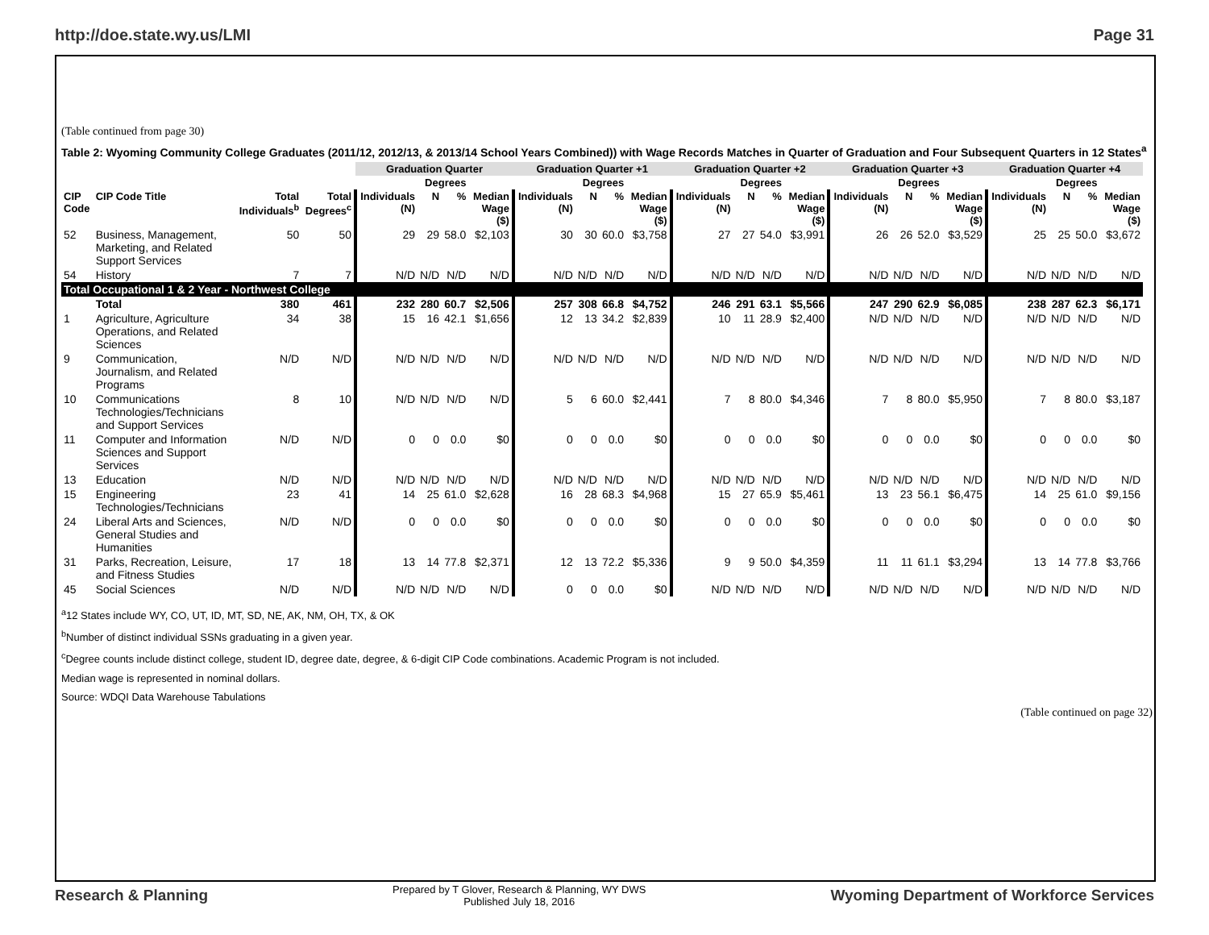http://doe.state.wy.us/LMI Page 31
(Table continued from page 30)
Table 2: Wyoming Community College Graduates (2011/12, 2012/13, & 2013/14 School Years Combined)) with Wage Records Matches in Quarter of Graduation and Four Subsequent Quarters in 12 States<sup>a</sup>
| | | | | Graduation Quarter | | | | Graduation Quarter +1 | | | | Graduation Quarter +2 | | | | Graduation Quarter +3 | | | | Graduation Quarter +4 | | | |
| --- | --- | --- | --- | --- | --- | --- | --- | --- | --- | --- | --- | --- | --- | --- | --- | --- | --- | --- | --- | --- | --- | --- | --- |
| | | | | | Degrees | | | | Degrees | | | | Degrees | | | | Degrees | | | | Degrees | | |
| CIP Code | CIP Code Title | Total Individuals<sup>b</sup> | Total Degrees<sup>c</sup> | Individuals (N) | N | % | Median Wage ($) | Individuals (N) | N | % | Median Wage ($) | Individuals (N) | N | % | Median Wage ($) | Individuals (N) | N | % | Median Wage ($) | Individuals (N) | N | % | Median Wage ($) |
| 52 | Business, Management, Marketing, and Related Support Services | 50 | 50 | 29 | 29 | 58.0 | $2,103 | 30 | 30 | 60.0 | $3,758 | 27 | 27 | 54.0 | $3,991 | 26 | 26 | 52.0 | $3,529 | 25 | 25 | 50.0 | $3,672 |
| 54 | History | 7 | 7 | N/D | N/D | N/D | N/D | N/D | N/D | N/D | N/D | N/D | N/D | N/D | N/D | N/D | N/D | N/D | N/D | N/D | N/D | N/D | N/D |
| Total Occupational 1 & 2 Year - Northwest College | | | | | | | | | | | | | | | | | | | | | | | |
| | Total | 380 | 461 | 232 | 280 | 60.7 | $2,506 | 257 | 308 | 66.8 | $4,752 | 246 | 291 | 63.1 | $5,566 | 247 | 290 | 62.9 | $6,085 | 238 | 287 | 62.3 | $6,171 |
| 1 | Agriculture, Agriculture Operations, and Related Sciences | 34 | 38 | 15 | 16 | 42.1 | $1,656 | 12 | 13 | 34.2 | $2,839 | 10 | 11 | 28.9 | $2,400 | N/D | N/D | N/D | N/D | N/D | N/D | N/D | N/D |
| 9 | Communication, Journalism, and Related Programs | N/D | N/D | N/D | N/D | N/D | N/D | N/D | N/D | N/D | N/D | N/D | N/D | N/D | N/D | N/D | N/D | N/D | N/D | N/D | N/D | N/D | N/D |
| 10 | Communications Technologies/Technicians and Support Services | 8 | 10 | N/D | N/D | N/D | N/D | 5 | 6 | 60.0 | $2,441 | 7 | 8 | 80.0 | $4,346 | 7 | 8 | 80.0 | $5,950 | 7 | 8 | 80.0 | $3,187 |
| 11 | Computer and Information Sciences and Support Services | N/D | N/D | 0 | 0 | 0.0 | $0 | 0 | 0 | 0.0 | $0 | 0 | 0 | 0.0 | $0 | 0 | 0 | 0.0 | $0 | 0 | 0 | 0.0 | $0 |
| 13 | Education | N/D | N/D | N/D | N/D | N/D | N/D | N/D | N/D | N/D | N/D | N/D | N/D | N/D | N/D | N/D | N/D | N/D | N/D | N/D | N/D | N/D | N/D |
| 15 | Engineering Technologies/Technicians | 23 | 41 | 14 | 25 | 61.0 | $2,628 | 16 | 28 | 68.3 | $4,968 | 15 | 27 | 65.9 | $5,461 | 13 | 23 | 56.1 | $6,475 | 14 | 25 | 61.0 | $9,156 |
| 24 | Liberal Arts and Sciences, General Studies and Humanities | N/D | N/D | 0 | 0 | 0.0 | $0 | 0 | 0 | 0.0 | $0 | 0 | 0 | 0.0 | $0 | 0 | 0 | 0.0 | $0 | 0 | 0 | 0.0 | $0 |
| 31 | Parks, Recreation, Leisure, and Fitness Studies | 17 | 18 | 13 | 14 | 77.8 | $2,371 | 12 | 13 | 72.2 | $5,336 | 9 | 9 | 50.0 | $4,359 | 11 | 11 | 61.1 | $3,294 | 13 | 14 | 77.8 | $3,766 |
| 45 | Social Sciences | N/D | N/D | N/D | N/D | N/D | N/D | 0 | 0 | 0.0 | $0 | N/D | N/D | N/D | N/D | N/D | N/D | N/D | N/D | N/D | N/D | N/D | N/D |
<sup>a</sup> 12 States include WY, CO, UT, ID, MT, SD, NE, AK, NM, OH, TX, & OK
<sup>b</sup> Number of distinct individual SSNs graduating in a given year.
<sup>c</sup> Degree counts include distinct college, student ID, degree date, degree, & 6-digit CIP Code combinations. Academic Program is not included.
Median wage is represented in nominal dollars.
Source: WDQI Data Warehouse Tabulations
(Table continued on page 32)
Research & Planning
Prepared by T Glover, Research & Planning, WY DWS
Published July 18, 2016
Wyoming Department of Workforce Services